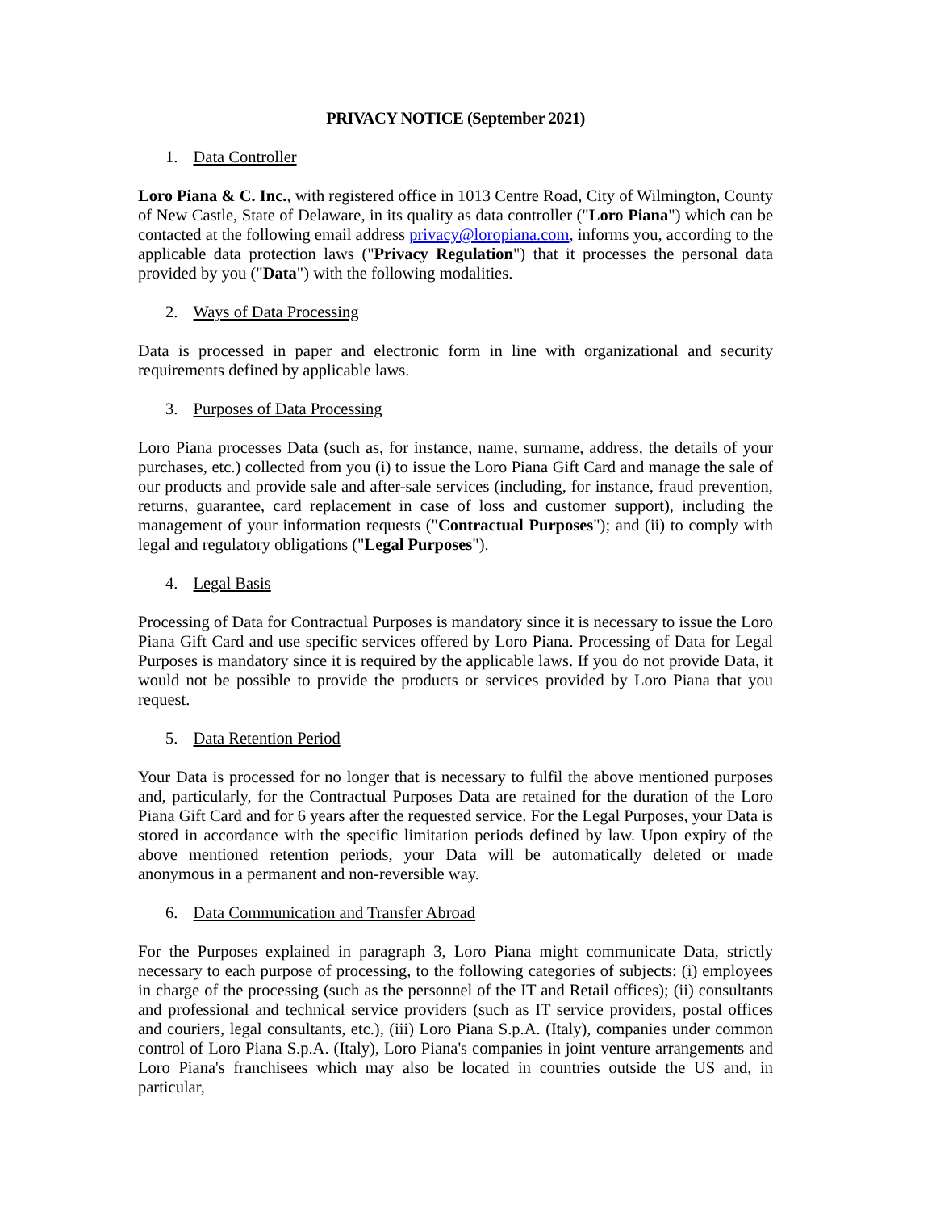PRIVACY NOTICE (September 2021)
1. Data Controller
Loro Piana & C. Inc., with registered office in 1013 Centre Road, City of Wilmington, County of New Castle, State of Delaware, in its quality as data controller ("Loro Piana") which can be contacted at the following email address privacy@loropiana.com, informs you, according to the applicable data protection laws ("Privacy Regulation") that it processes the personal data provided by you ("Data") with the following modalities.
2. Ways of Data Processing
Data is processed in paper and electronic form in line with organizational and security requirements defined by applicable laws.
3. Purposes of Data Processing
Loro Piana processes Data (such as, for instance, name, surname, address, the details of your purchases, etc.) collected from you (i) to issue the Loro Piana Gift Card and manage the sale of our products and provide sale and after-sale services (including, for instance, fraud prevention, returns, guarantee, card replacement in case of loss and customer support), including the management of your information requests ("Contractual Purposes"); and (ii) to comply with legal and regulatory obligations ("Legal Purposes").
4. Legal Basis
Processing of Data for Contractual Purposes is mandatory since it is necessary to issue the Loro Piana Gift Card and use specific services offered by Loro Piana. Processing of Data for Legal Purposes is mandatory since it is required by the applicable laws. If you do not provide Data, it would not be possible to provide the products or services provided by Loro Piana that you request.
5. Data Retention Period
Your Data is processed for no longer that is necessary to fulfil the above mentioned purposes and, particularly, for the Contractual Purposes Data are retained for the duration of the Loro Piana Gift Card and for 6 years after the requested service. For the Legal Purposes, your Data is stored in accordance with the specific limitation periods defined by law. Upon expiry of the above mentioned retention periods, your Data will be automatically deleted or made anonymous in a permanent and non-reversible way.
6. Data Communication and Transfer Abroad
For the Purposes explained in paragraph 3, Loro Piana might communicate Data, strictly necessary to each purpose of processing, to the following categories of subjects: (i) employees in charge of the processing (such as the personnel of the IT and Retail offices); (ii) consultants and professional and technical service providers (such as IT service providers, postal offices and couriers, legal consultants, etc.), (iii) Loro Piana S.p.A. (Italy), companies under common control of Loro Piana S.p.A. (Italy), Loro Piana's companies in joint venture arrangements and Loro Piana's franchisees which may also be located in countries outside the US and, in particular,